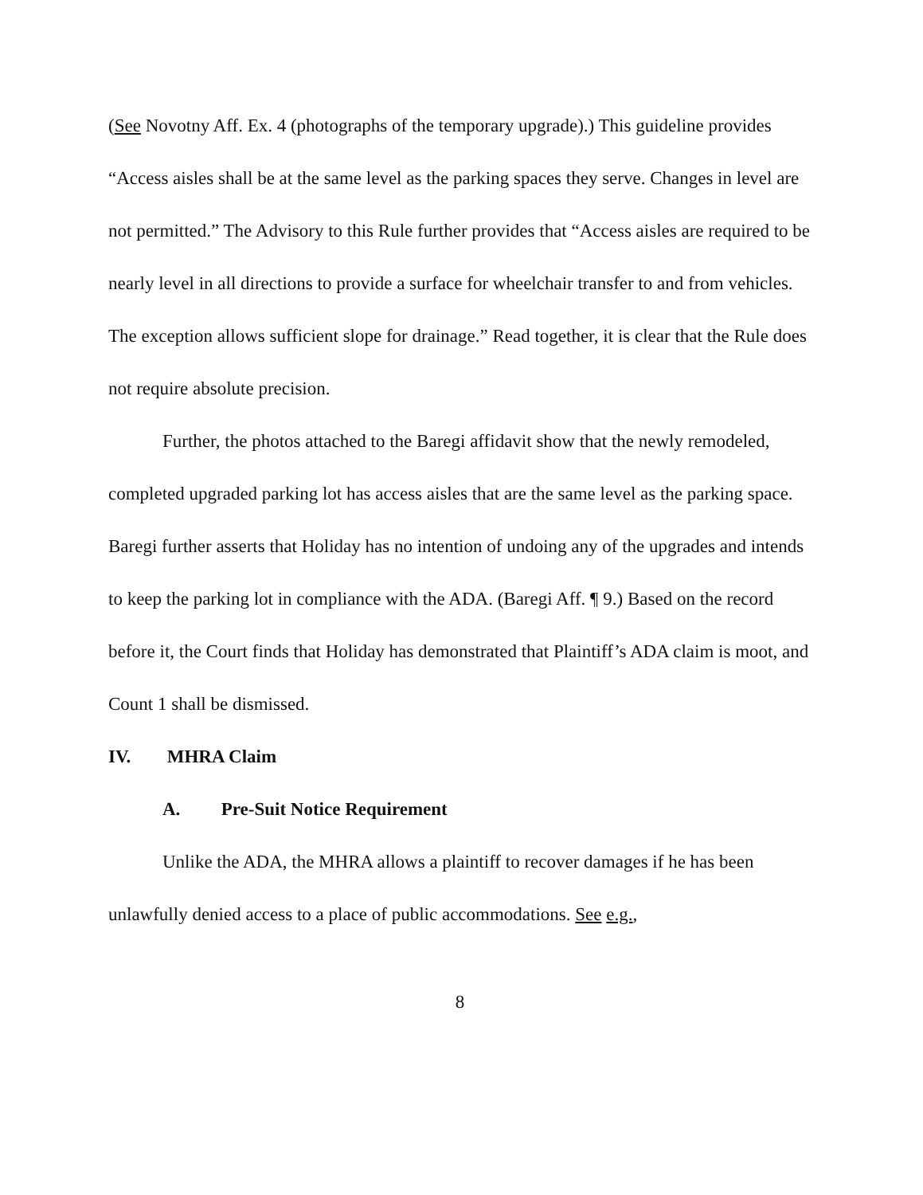(See Novotny Aff. Ex. 4 (photographs of the temporary upgrade).) This guideline provides “Access aisles shall be at the same level as the parking spaces they serve. Changes in level are not permitted.” The Advisory to this Rule further provides that “Access aisles are required to be nearly level in all directions to provide a surface for wheelchair transfer to and from vehicles. The exception allows sufficient slope for drainage.” Read together, it is clear that the Rule does not require absolute precision.
Further, the photos attached to the Baregi affidavit show that the newly remodeled, completed upgraded parking lot has access aisles that are the same level as the parking space. Baregi further asserts that Holiday has no intention of undoing any of the upgrades and intends to keep the parking lot in compliance with the ADA. (Baregi Aff. ¶ 9.) Based on the record before it, the Court finds that Holiday has demonstrated that Plaintiff’s ADA claim is moot, and Count 1 shall be dismissed.
IV. MHRA Claim
A. Pre-Suit Notice Requirement
Unlike the ADA, the MHRA allows a plaintiff to recover damages if he has been unlawfully denied access to a place of public accommodations. See e.g.,
8